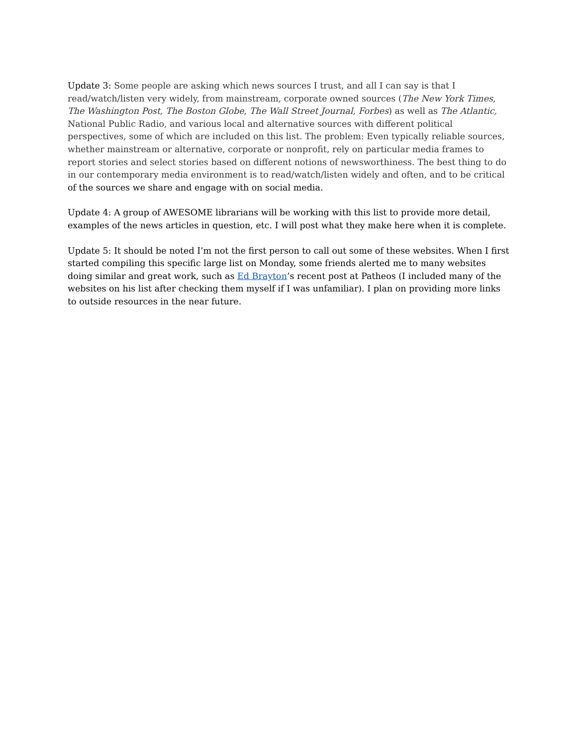Update 3: Some people are asking which news sources I trust, and all I can say is that I read/watch/listen very widely, from mainstream, corporate owned sources (The New York Times, The Washington Post, The Boston Globe, The Wall Street Journal, Forbes) as well as The Atlantic, National Public Radio, and various local and alternative sources with different political perspectives, some of which are included on this list. The problem: Even typically reliable sources, whether mainstream or alternative, corporate or nonprofit, rely on particular media frames to report stories and select stories based on different notions of newsworthiness. The best thing to do in our contemporary media environment is to read/watch/listen widely and often, and to be critical of the sources we share and engage with on social media.
Update 4: A group of AWESOME librarians will be working with this list to provide more detail, examples of the news articles in question, etc. I will post what they make here when it is complete.
Update 5: It should be noted I’m not the first person to call out some of these websites. When I first started compiling this specific large list on Monday, some friends alerted me to many websites doing similar and great work, such as Ed Brayton’s recent post at Patheos (I included many of the websites on his list after checking them myself if I was unfamiliar). I plan on providing more links to outside resources in the near future.